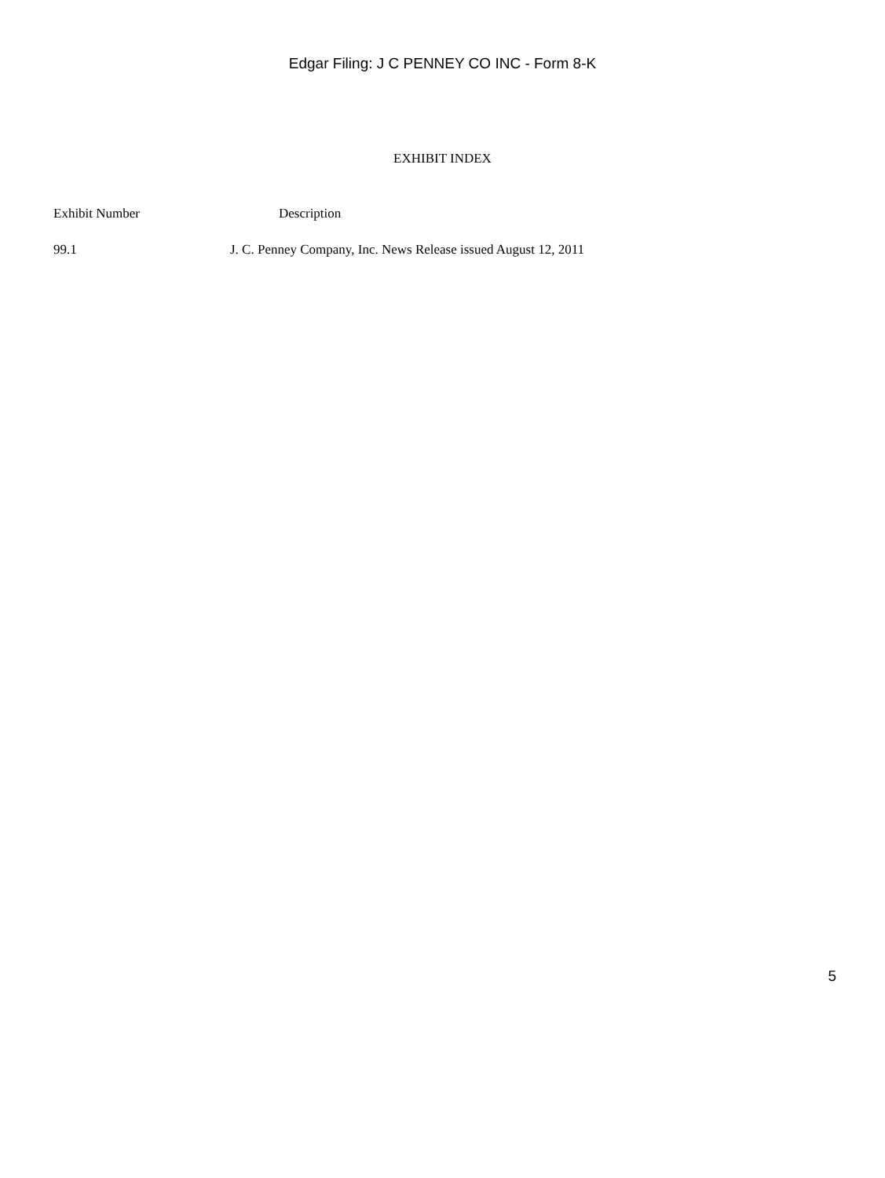Edgar Filing: J C PENNEY CO INC - Form 8-K
EXHIBIT INDEX
| Exhibit Number | Description |
| --- | --- |
| 99.1 | J. C. Penney Company, Inc. News Release issued August 12, 2011 |
5